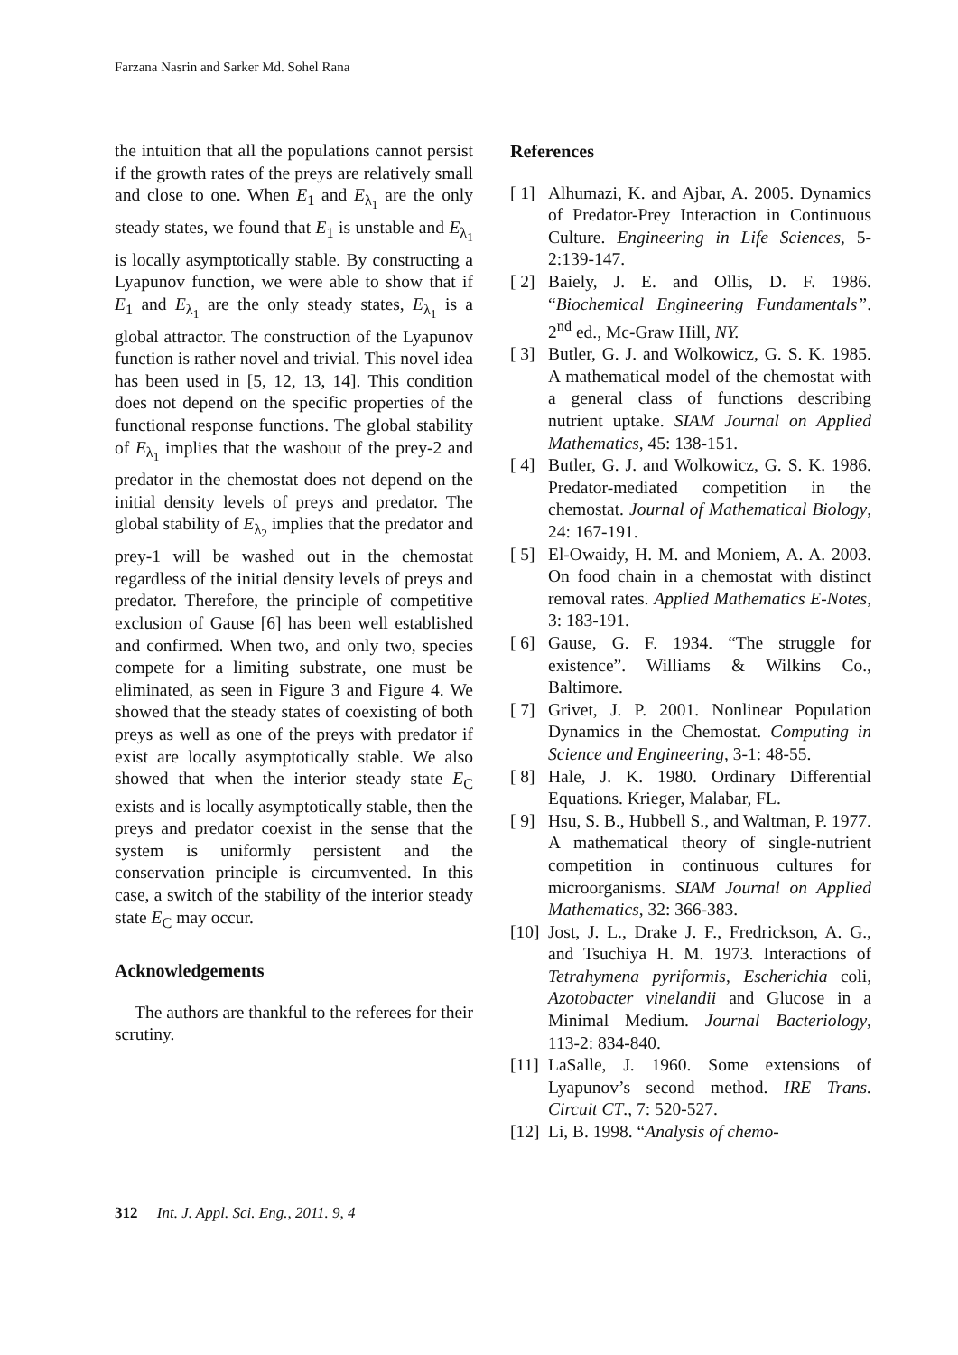Farzana Nasrin and Sarker Md. Sohel Rana
the intuition that all the populations cannot persist if the growth rates of the preys are relatively small and close to one. When E<sub>1</sub> and E<sub>λ<sub>1</sub></sub> are the only steady states, we found that E<sub>1</sub> is unstable and E<sub>λ<sub>1</sub></sub> is locally asymptotically stable. By constructing a Lyapunov function, we were able to show that if E<sub>1</sub> and E<sub>λ<sub>1</sub></sub> are the only steady states, E<sub>λ<sub>1</sub></sub> is a global attractor. The construction of the Lyapunov function is rather novel and trivial. This novel idea has been used in [5, 12, 13, 14]. This condition does not depend on the specific properties of the functional response functions. The global stability of E<sub>λ<sub>1</sub></sub> implies that the washout of the prey-2 and predator in the chemostat does not depend on the initial density levels of preys and predator. The global stability of E<sub>λ<sub>2</sub></sub> implies that the predator and prey-1 will be washed out in the chemostat regardless of the initial density levels of preys and predator. Therefore, the principle of competitive exclusion of Gause [6] has been well established and confirmed. When two, and only two, species compete for a limiting substrate, one must be eliminated, as seen in Figure 3 and Figure 4. We showed that the steady states of coexisting of both preys as well as one of the preys with predator if exist are locally asymptotically stable. We also showed that when the interior steady state E<sub>C</sub> exists and is locally asymptotically stable, then the preys and predator coexist in the sense that the system is uniformly persistent and the conservation principle is circumvented. In this case, a switch of the stability of the interior steady state E<sub>C</sub> may occur.
Acknowledgements
The authors are thankful to the referees for their scrutiny.
References
[ 1] Alhumazi, K. and Ajbar, A. 2005. Dynamics of Predator-Prey Interaction in Continuous Culture. Engineering in Life Sciences, 5-2:139-147.
[ 2] Baiely, J. E. and Ollis, D. F. 1986. “Biochemical Engineering Fundamentals”. 2<sup>nd</sup> ed., Mc-Graw Hill, NY.
[ 3] Butler, G. J. and Wolkowicz, G. S. K. 1985. A mathematical model of the chemostat with a general class of functions describing nutrient uptake. SIAM Journal on Applied Mathematics, 45: 138-151.
[ 4] Butler, G. J. and Wolkowicz, G. S. K. 1986. Predator-mediated competition in the chemostat. Journal of Mathematical Biology, 24: 167-191.
[ 5] El-Owaidy, H. M. and Moniem, A. A. 2003. On food chain in a chemostat with distinct removal rates. Applied Mathematics E-Notes, 3: 183-191.
[ 6] Gause, G. F. 1934. “The struggle for existence”. Williams & Wilkins Co., Baltimore.
[ 7] Grivet, J. P. 2001. Nonlinear Population Dynamics in the Chemostat. Computing in Science and Engineering, 3-1: 48-55.
[ 8] Hale, J. K. 1980. Ordinary Differential Equations. Krieger, Malabar, FL.
[ 9] Hsu, S. B., Hubbell S., and Waltman, P. 1977. A mathematical theory of single-nutrient competition in continuous cultures for microorganisms. SIAM Journal on Applied Mathematics, 32: 366-383.
[10] Jost, J. L., Drake J. F., Fredrickson, A. G., and Tsuchiya H. M. 1973. Interactions of Tetrahymena pyriformis, Escherichia coli, Azotobacter vinelandii and Glucose in a Minimal Medium. Journal Bacteriology, 113-2: 834-840.
[11] LaSalle, J. 1960. Some extensions of Lyapunov’s second method. IRE Trans. Circuit CT., 7: 520-527.
[12] Li, B. 1998. “Analysis of chemo-
312 Int. J. Appl. Sci. Eng., 2011. 9, 4